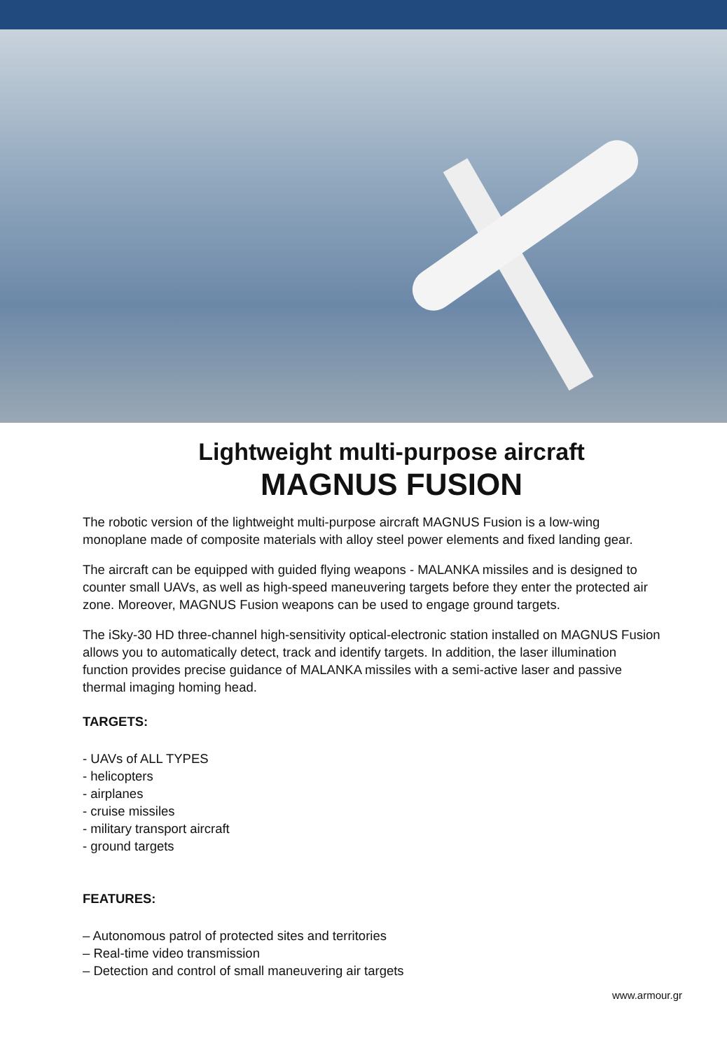Lightweight multi-purpose aircraft
MAGNUS FUSION
The robotic version of the lightweight multi-purpose aircraft MAGNUS Fusion is a low-wing monoplane made of composite materials with alloy steel power elements and fixed landing gear.
The aircraft can be equipped with guided flying weapons - MALANKA missiles and is designed to counter small UAVs, as well as high-speed maneuvering targets before they enter the protected air zone. Moreover, MAGNUS Fusion weapons can be used to engage ground targets.
The iSky-30 HD three-channel high-sensitivity optical-electronic station installed on MAGNUS Fusion allows you to automatically detect, track and identify targets. In addition, the laser illumination function provides precise guidance of MALANKA missiles with a semi-active laser and passive thermal imaging homing head.
TARGETS:
- UAVs of ALL TYPES
- helicopters
- airplanes
- cruise missiles
- military transport aircraft
- ground targets
FEATURES:
– Autonomous patrol of protected sites and territories
– Real-time video transmission
– Detection and control of small maneuvering air targets
www.armour.gr